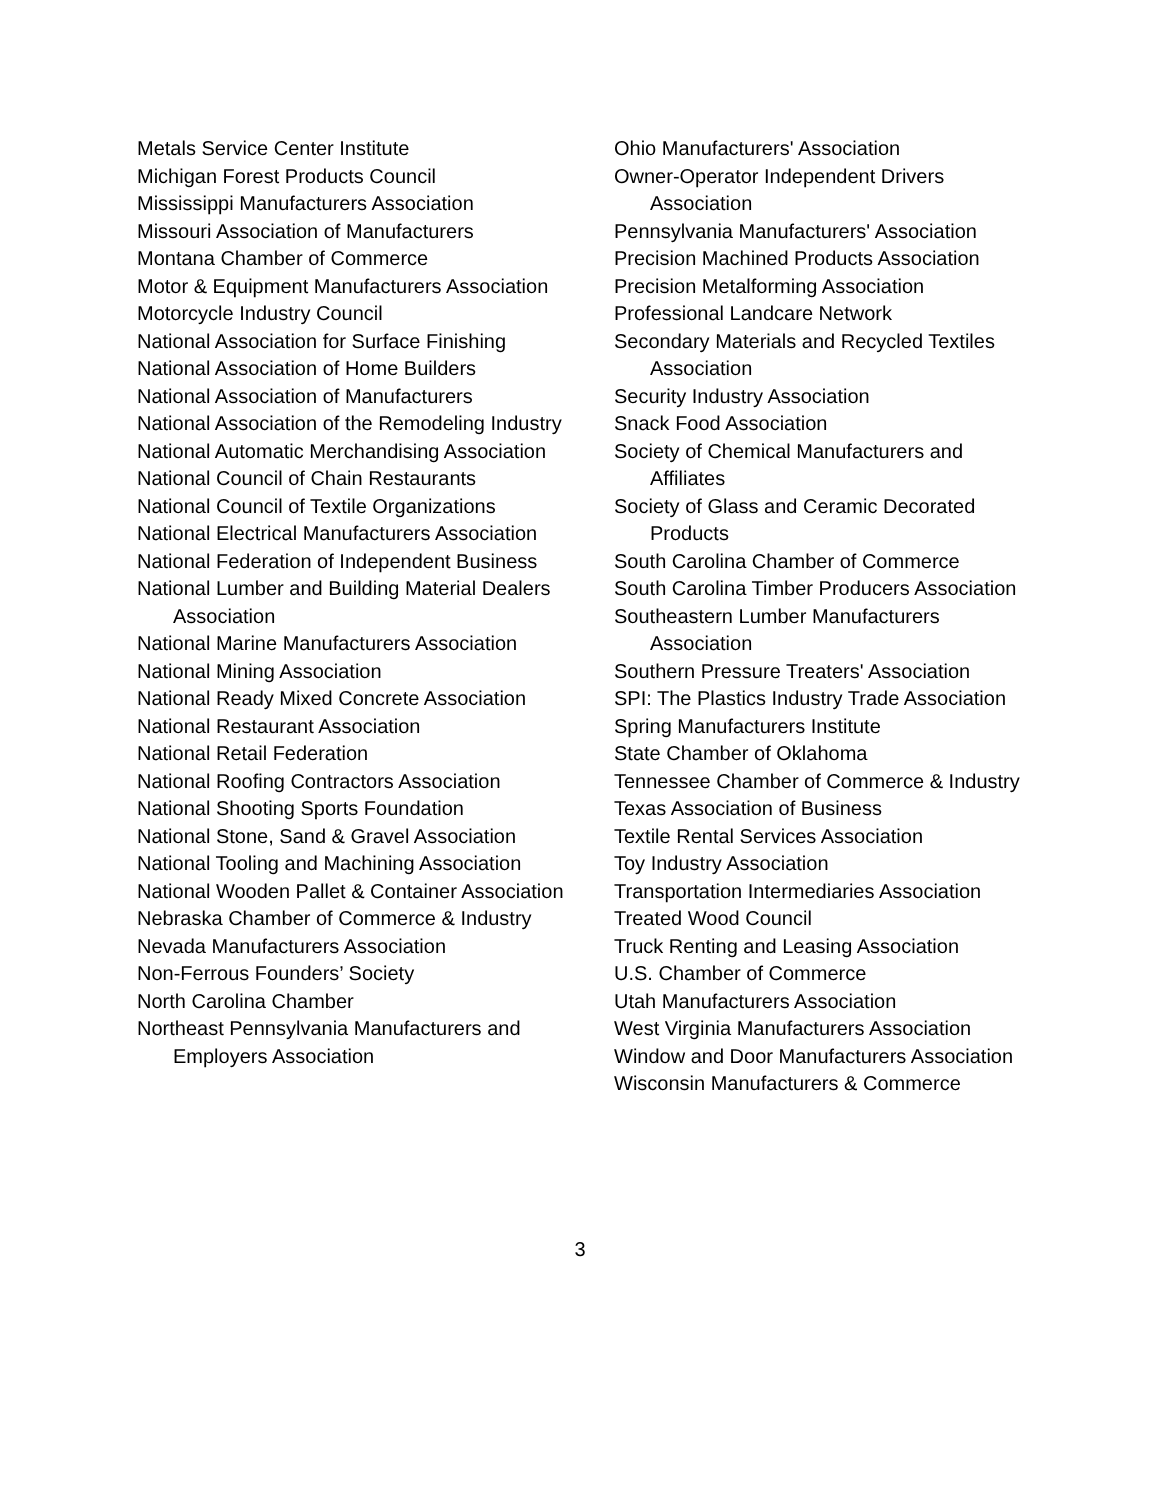Metals Service Center Institute
Michigan Forest Products Council
Mississippi Manufacturers Association
Missouri Association of Manufacturers
Montana Chamber of Commerce
Motor & Equipment Manufacturers Association
Motorcycle Industry Council
National Association for Surface Finishing
National Association of Home Builders
National Association of Manufacturers
National Association of the Remodeling Industry
National Automatic Merchandising Association
National Council of Chain Restaurants
National Council of Textile Organizations
National Electrical Manufacturers Association
National Federation of Independent Business
National Lumber and Building Material Dealers Association
National Marine Manufacturers Association
National Mining Association
National Ready Mixed Concrete Association
National Restaurant Association
National Retail Federation
National Roofing Contractors Association
National Shooting Sports Foundation
National Stone, Sand & Gravel Association
National Tooling and Machining Association
National Wooden Pallet & Container Association
Nebraska Chamber of Commerce & Industry
Nevada Manufacturers Association
Non-Ferrous Founders’ Society
North Carolina Chamber
Northeast Pennsylvania Manufacturers and Employers Association
Ohio Manufacturers' Association
Owner-Operator Independent Drivers Association
Pennsylvania Manufacturers' Association
Precision Machined Products Association
Precision Metalforming Association
Professional Landcare Network
Secondary Materials and Recycled Textiles Association
Security Industry Association
Snack Food Association
Society of Chemical Manufacturers and Affiliates
Society of Glass and Ceramic Decorated Products
South Carolina Chamber of Commerce
South Carolina Timber Producers Association
Southeastern Lumber Manufacturers Association
Southern Pressure Treaters' Association
SPI: The Plastics Industry Trade Association
Spring Manufacturers Institute
State Chamber of Oklahoma
Tennessee Chamber of Commerce & Industry
Texas Association of Business
Textile Rental Services Association
Toy Industry Association
Transportation Intermediaries Association
Treated Wood Council
Truck Renting and Leasing Association
U.S. Chamber of Commerce
Utah Manufacturers Association
West Virginia Manufacturers Association
Window and Door Manufacturers Association
Wisconsin Manufacturers & Commerce
3